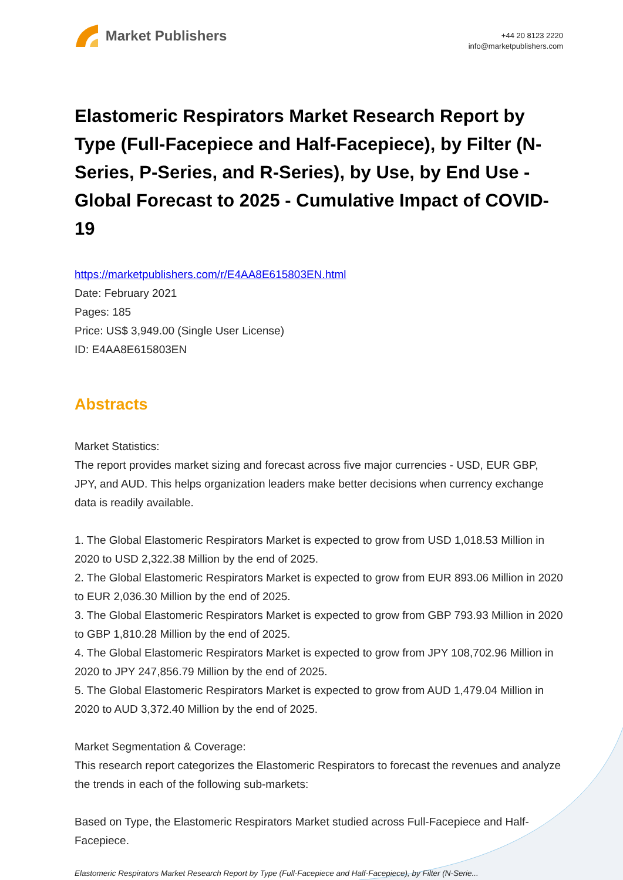Market Publishers
+44 20 8123 2220
info@marketpublishers.com
Elastomeric Respirators Market Research Report by Type (Full-Facepiece and Half-Facepiece), by Filter (N-Series, P-Series, and R-Series), by Use, by End Use - Global Forecast to 2025 - Cumulative Impact of COVID-19
https://marketpublishers.com/r/E4AA8E615803EN.html
Date: February 2021
Pages: 185
Price: US$ 3,949.00 (Single User License)
ID: E4AA8E615803EN
Abstracts
Market Statistics:
The report provides market sizing and forecast across five major currencies - USD, EUR GBP, JPY, and AUD. This helps organization leaders make better decisions when currency exchange data is readily available.
1. The Global Elastomeric Respirators Market is expected to grow from USD 1,018.53 Million in 2020 to USD 2,322.38 Million by the end of 2025.
2. The Global Elastomeric Respirators Market is expected to grow from EUR 893.06 Million in 2020 to EUR 2,036.30 Million by the end of 2025.
3. The Global Elastomeric Respirators Market is expected to grow from GBP 793.93 Million in 2020 to GBP 1,810.28 Million by the end of 2025.
4. The Global Elastomeric Respirators Market is expected to grow from JPY 108,702.96 Million in 2020 to JPY 247,856.79 Million by the end of 2025.
5. The Global Elastomeric Respirators Market is expected to grow from AUD 1,479.04 Million in 2020 to AUD 3,372.40 Million by the end of 2025.
Market Segmentation & Coverage:
This research report categorizes the Elastomeric Respirators to forecast the revenues and analyze the trends in each of the following sub-markets:
Based on Type, the Elastomeric Respirators Market studied across Full-Facepiece and Half-Facepiece.
Elastomeric Respirators Market Research Report by Type (Full-Facepiece and Half-Facepiece), by Filter (N-Serie...